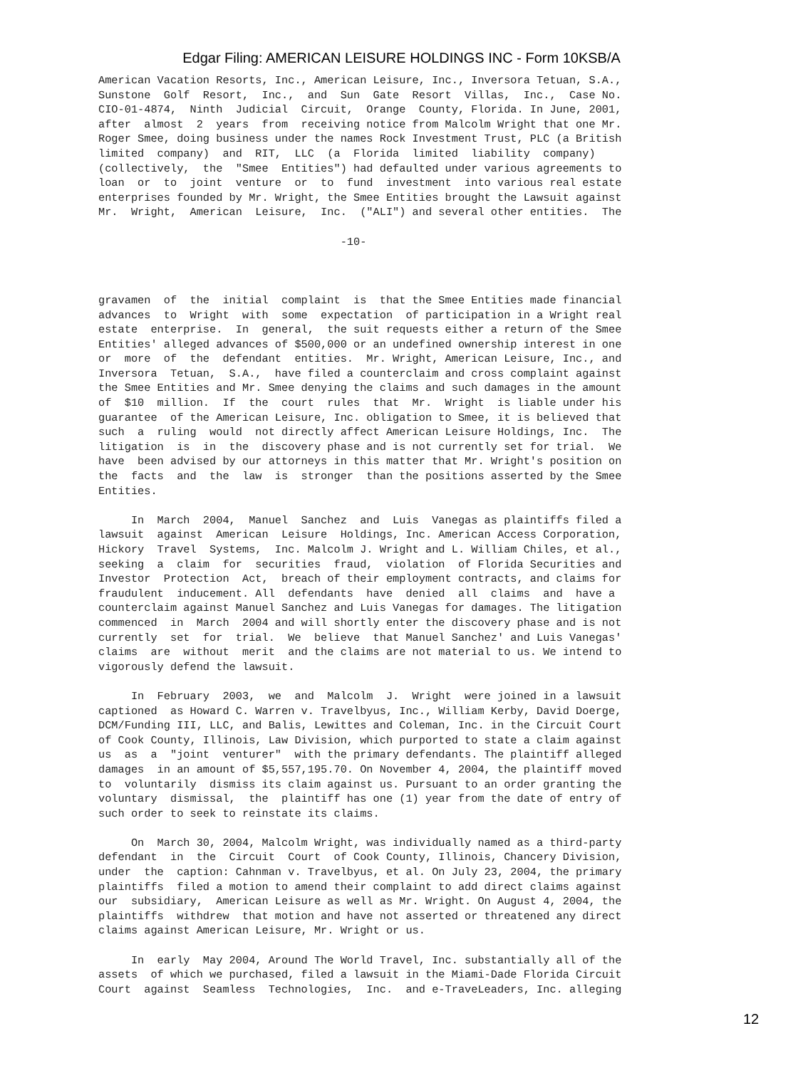Edgar Filing: AMERICAN LEISURE HOLDINGS INC - Form 10KSB/A
American Vacation Resorts, Inc., American Leisure, Inc., Inversora Tetuan, S.A., Sunstone Golf Resort, Inc., and Sun Gate Resort Villas, Inc., Case No. CIO-01-4874, Ninth Judicial Circuit, Orange County, Florida. In June, 2001, after almost 2 years from receiving notice from Malcolm Wright that one Mr. Roger Smee, doing business under the names Rock Investment Trust, PLC (a British limited company) and RIT, LLC (a Florida limited liability company) (collectively, the "Smee Entities") had defaulted under various agreements to loan or to joint venture or to fund investment into various real estate enterprises founded by Mr. Wright, the Smee Entities brought the Lawsuit against Mr. Wright, American Leisure, Inc. ("ALI") and several other entities. The -10- gravamen of the initial complaint is that the Smee Entities made financial advances to Wright with some expectation of participation in a Wright real estate enterprise. In general, the suit requests either a return of the Smee Entities' alleged advances of $500,000 or an undefined ownership interest in one or more of the defendant entities. Mr. Wright, American Leisure, Inc., and Inversora Tetuan, S.A., have filed a counterclaim and cross complaint against the Smee Entities and Mr. Smee denying the claims and such damages in the amount of $10 million. If the court rules that Mr. Wright is liable under his guarantee of the American Leisure, Inc. obligation to Smee, it is believed that such a ruling would not directly affect American Leisure Holdings, Inc. The litigation is in the discovery phase and is not currently set for trial. We have been advised by our attorneys in this matter that Mr. Wright's position on the facts and the law is stronger than the positions asserted by the Smee Entities. In March 2004, Manuel Sanchez and Luis Vanegas as plaintiffs filed a lawsuit against American Leisure Holdings, Inc. American Access Corporation, Hickory Travel Systems, Inc. Malcolm J. Wright and L. William Chiles, et al., seeking a claim for securities fraud, violation of Florida Securities and Investor Protection Act, breach of their employment contracts, and claims for fraudulent inducement. All defendants have denied all claims and have a counterclaim against Manuel Sanchez and Luis Vanegas for damages. The litigation commenced in March 2004 and will shortly enter the discovery phase and is not currently set for trial. We believe that Manuel Sanchez' and Luis Vanegas' claims are without merit and the claims are not material to us. We intend to vigorously defend the lawsuit. In February 2003, we and Malcolm J. Wright were joined in a lawsuit captioned as Howard C. Warren v. Travelbyus, Inc., William Kerby, David Doerge, DCM/Funding III, LLC, and Balis, Lewittes and Coleman, Inc. in the Circuit Court of Cook County, Illinois, Law Division, which purported to state a claim against us as a "joint venturer" with the primary defendants. The plaintiff alleged damages in an amount of $5,557,195.70. On November 4, 2004, the plaintiff moved to voluntarily dismiss its claim against us. Pursuant to an order granting the voluntary dismissal, the plaintiff has one (1) year from the date of entry of such order to seek to reinstate its claims. On March 30, 2004, Malcolm Wright, was individually named as a third-party defendant in the Circuit Court of Cook County, Illinois, Chancery Division, under the caption: Cahnman v. Travelbyus, et al. On July 23, 2004, the primary plaintiffs filed a motion to amend their complaint to add direct claims against our subsidiary, American Leisure as well as Mr. Wright. On August 4, 2004, the plaintiffs withdrew that motion and have not asserted or threatened any direct claims against American Leisure, Mr. Wright or us. In early May 2004, Around The World Travel, Inc. substantially all of the assets of which we purchased, filed a lawsuit in the Miami-Dade Florida Circuit Court against Seamless Technologies, Inc. and e-TraveLeaders, Inc. alleging
12